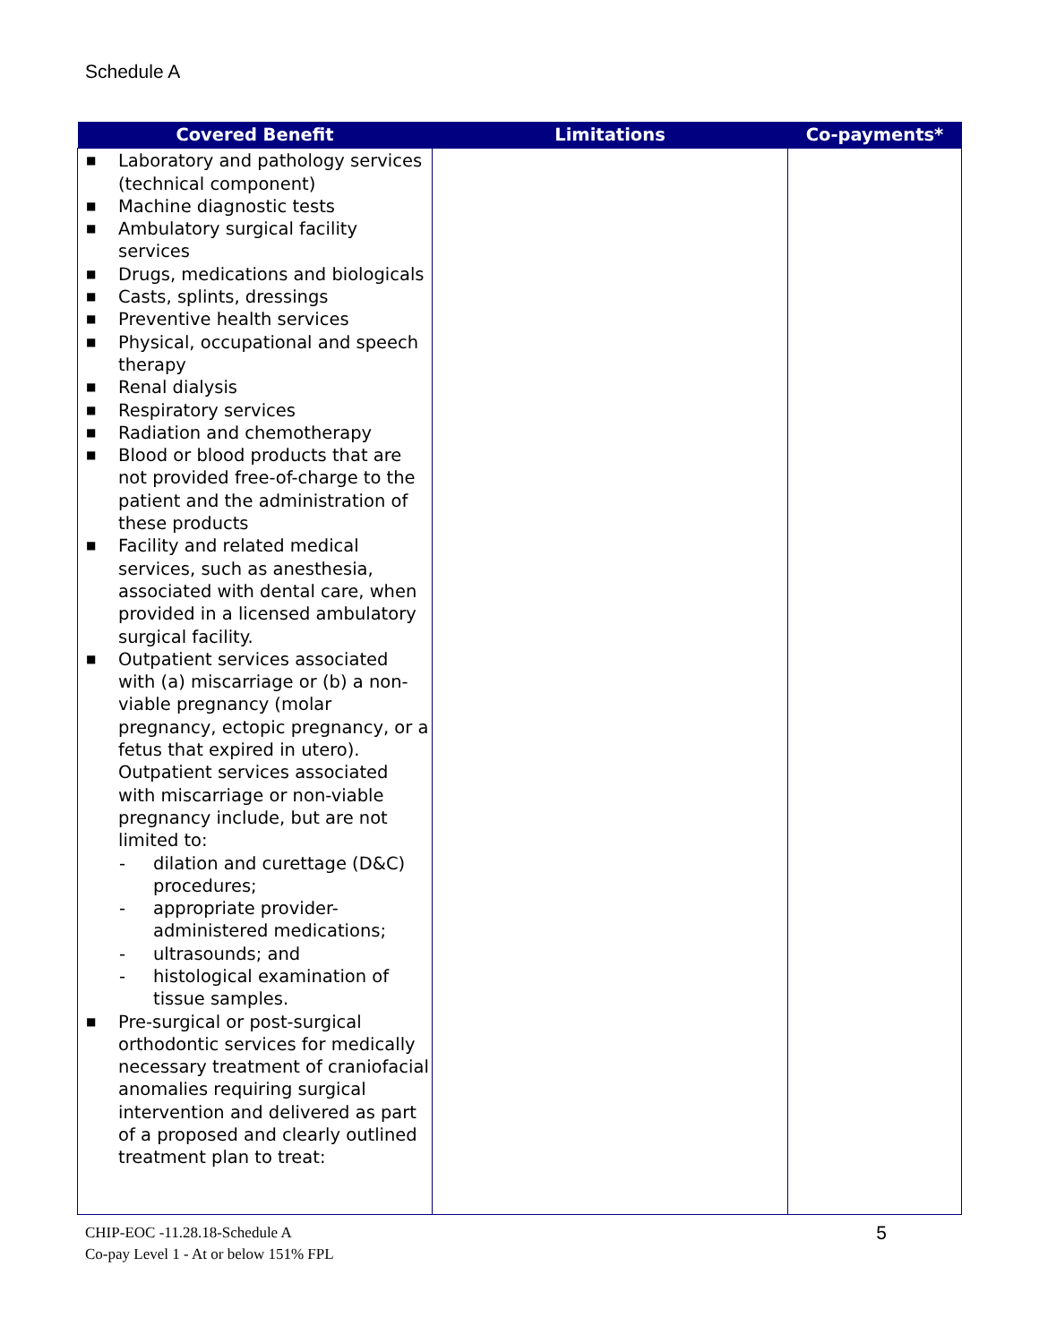Schedule A
| Covered Benefit | Limitations | Co-payments* |
| --- | --- | --- |
| ■ Laboratory and pathology services (technical component) ■ Machine diagnostic tests ■ Ambulatory surgical facility services ■ Drugs, medications and biologicals ■ Casts, splints, dressings ■ Preventive health services ■ Physical, occupational and speech therapy ■ Renal dialysis ■ Respiratory services ■ Radiation and chemotherapy ■ Blood or blood products that are not provided free-of-charge to the patient and the administration of these products ■ Facility and related medical services, such as anesthesia, associated with dental care, when provided in a licensed ambulatory surgical facility. ■ Outpatient services associated with (a) miscarriage or (b) a non-viable pregnancy (molar pregnancy, ectopic pregnancy, or a fetus that expired in utero). Outpatient services associated with miscarriage or non-viable pregnancy include, but are not limited to: - dilation and curettage (D&C) procedures; - appropriate provider-administered medications; - ultrasounds; and - histological examination of tissue samples. ■ Pre-surgical or post-surgical orthodontic services for medically necessary treatment of craniofacial anomalies requiring surgical intervention and delivered as part of a proposed and clearly outlined treatment plan to treat: | | |
CHIP-EOC -11.28.18-Schedule A
Co-pay Level 1 - At or below 151% FPL
5